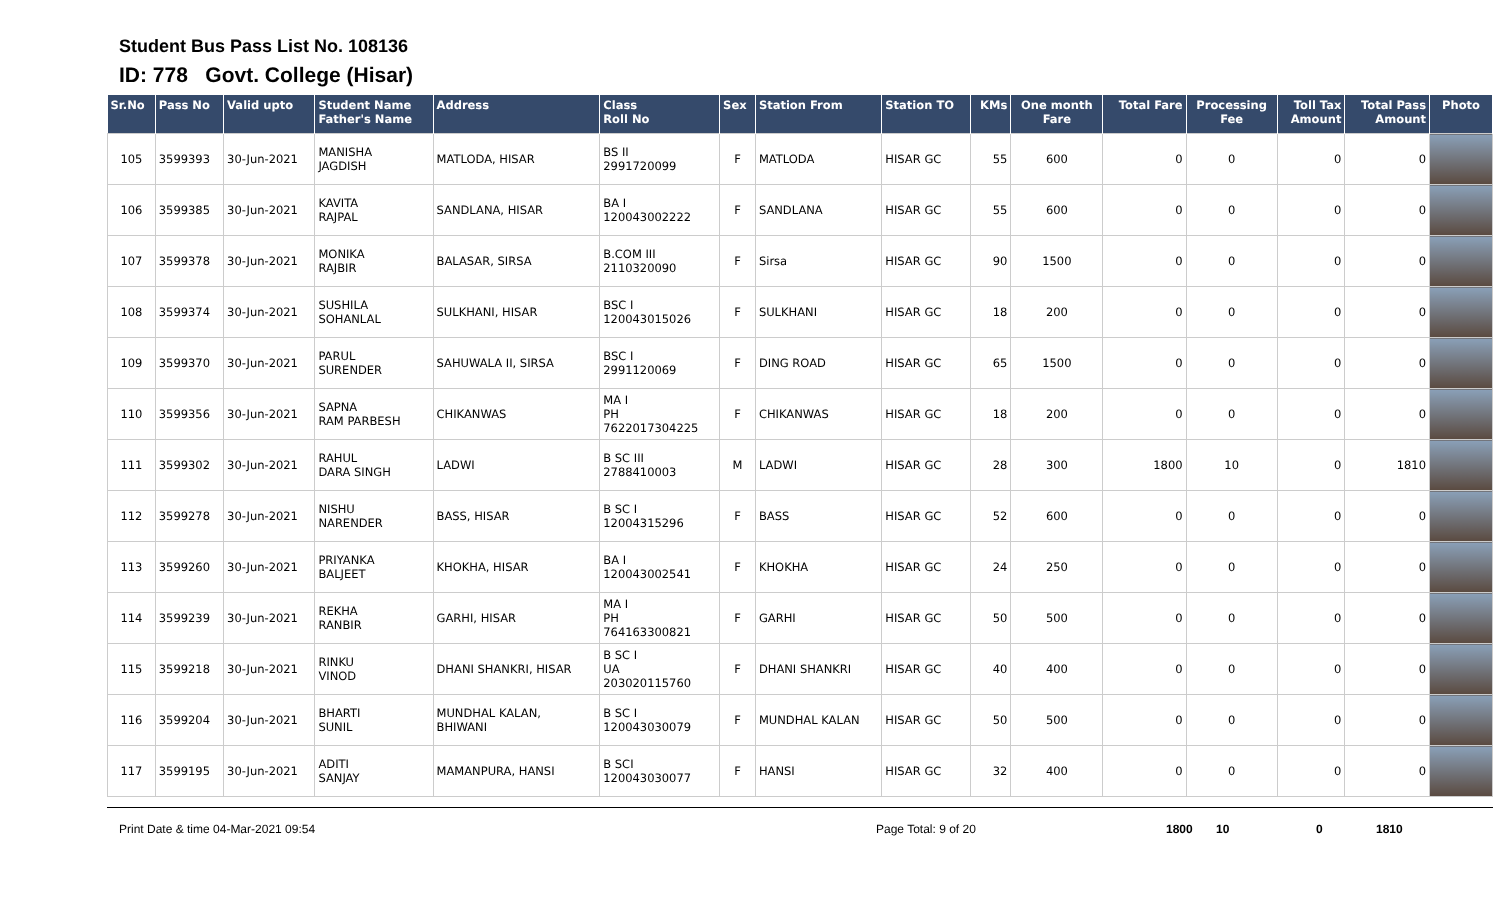Student Bus Pass List No. 108136
ID: 778 Govt. College (Hisar)
| Sr.No | Pass No | Valid upto | Student Name Father's Name | Address | Class Roll No | Sex | Station From | Station TO | KMs | One month Fare | Total Fare | Processing Fee | Toll Tax Amount | Total Pass Amount | Photo |
| --- | --- | --- | --- | --- | --- | --- | --- | --- | --- | --- | --- | --- | --- | --- | --- |
| 105 | 3599393 | 30-Jun-2021 | MANISHA JAGDISH | MATLODA, HISAR | BS II 2991720099 | F | MATLODA | HISAR GC | 55 | 600 | 0 | 0 | 0 | 0 | |
| 106 | 3599385 | 30-Jun-2021 | KAVITA RAJPAL | SANDLANA, HISAR | BA I 120043002222 | F | SANDLANA | HISAR GC | 55 | 600 | 0 | 0 | 0 | 0 | |
| 107 | 3599378 | 30-Jun-2021 | MONIKA RAJBIR | BALASAR, SIRSA | B.COM III 2110320090 | F | Sirsa | HISAR GC | 90 | 1500 | 0 | 0 | 0 | 0 | |
| 108 | 3599374 | 30-Jun-2021 | SUSHILA SOHANLAL | SULKHANI, HISAR | BSC I 120043015026 | F | SULKHANI | HISAR GC | 18 | 200 | 0 | 0 | 0 | 0 | |
| 109 | 3599370 | 30-Jun-2021 | PARUL SURENDER | SAHUWALA II, SIRSA | BSC I 2991120069 | F | DING ROAD | HISAR GC | 65 | 1500 | 0 | 0 | 0 | 0 | |
| 110 | 3599356 | 30-Jun-2021 | SAPNA RAM PARBESH | CHIKANWAS | MA I PH 7622017304225 | F | CHIKANWAS | HISAR GC | 18 | 200 | 0 | 0 | 0 | 0 | |
| 111 | 3599302 | 30-Jun-2021 | RAHUL DARA SINGH | LADWI | B SC III 2788410003 | M | LADWI | HISAR GC | 28 | 300 | 1800 | 10 | 0 | 1810 | |
| 112 | 3599278 | 30-Jun-2021 | NISHU NARENDER | BASS, HISAR | B SC I 12004315296 | F | BASS | HISAR GC | 52 | 600 | 0 | 0 | 0 | 0 | |
| 113 | 3599260 | 30-Jun-2021 | PRIYANKA BALJEET | KHOKHA, HISAR | BA I 120043002541 | F | KHOKHA | HISAR GC | 24 | 250 | 0 | 0 | 0 | 0 | |
| 114 | 3599239 | 30-Jun-2021 | REKHA RANBIR | GARHI, HISAR | MA I PH 764163300821 | F | GARHI | HISAR GC | 50 | 500 | 0 | 0 | 0 | 0 | |
| 115 | 3599218 | 30-Jun-2021 | RINKU VINOD | DHANI SHANKRI, HISAR | B SC I UA 203020115760 | F | DHANI SHANKRI | HISAR GC | 40 | 400 | 0 | 0 | 0 | 0 | |
| 116 | 3599204 | 30-Jun-2021 | BHARTI SUNIL | MUNDHAL KALAN, BHIWANI | B SC I 120043030079 | F | MUNDHAL KALAN | HISAR GC | 50 | 500 | 0 | 0 | 0 | 0 | |
| 117 | 3599195 | 30-Jun-2021 | ADITI SANJAY | MAMANPURA, HANSI | B SCI 120043030077 | F | HANSI | HISAR GC | 32 | 400 | 0 | 0 | 0 | 0 | |
Print Date & time 04-Mar-2021 09:54 Page Total: 9 of 20 1800 10 0 1810